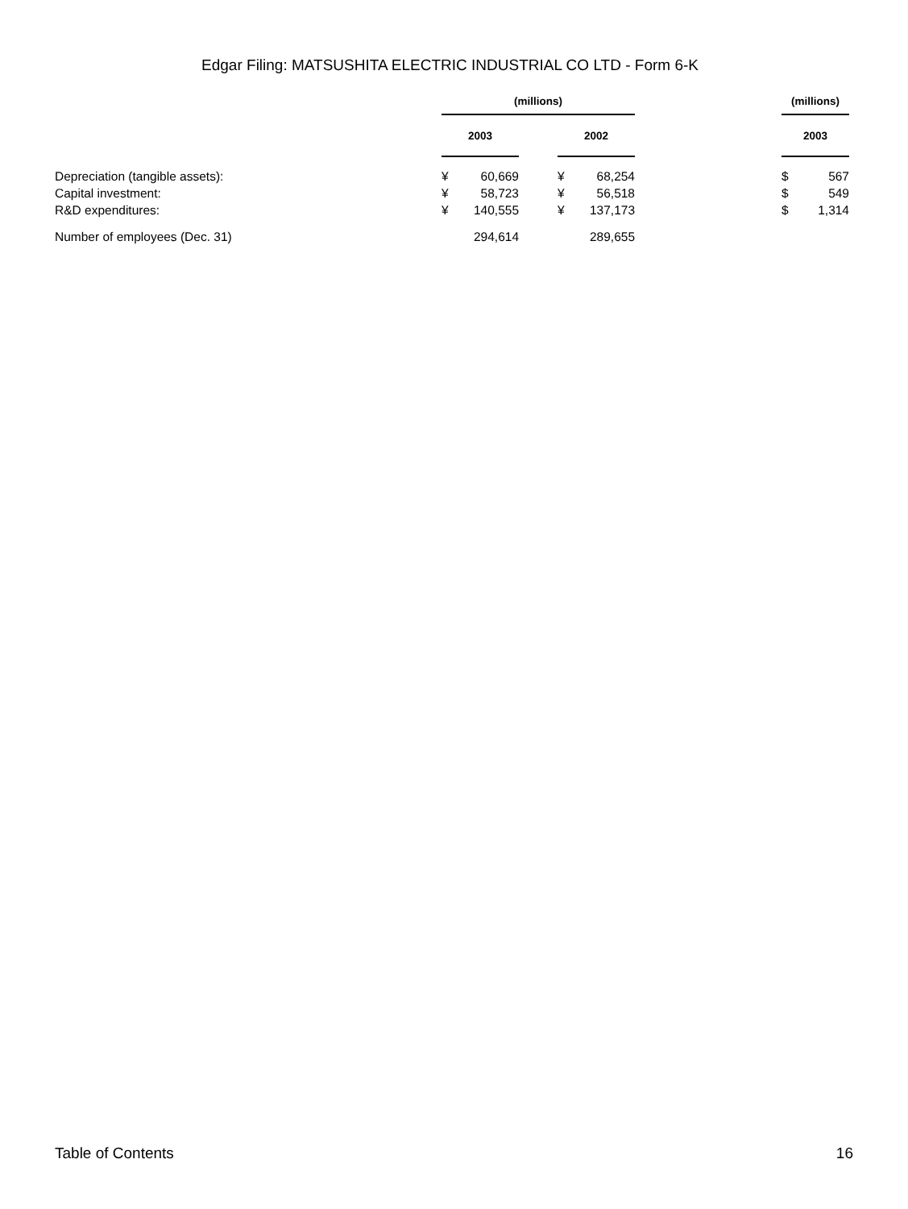Edgar Filing: MATSUSHITA ELECTRIC INDUSTRIAL CO LTD - Form 6-K
| | (millions) | | | | | | (millions) | |
| | 2003 | | | 2002 | | | 2003 | |
| Depreciation (tangible assets): | ¥ | 60,669 | | ¥ | 68,254 | | $ | 567 |
| Capital investment: | ¥ | 58,723 | | ¥ | 56,518 | | $ | 549 |
| R&D expenditures: | ¥ | 140,555 | | ¥ | 137,173 | | $ | 1,314 |
| Number of employees (Dec. 31) | | 294,614 | | | 289,655 | | | |
Table of Contents 16